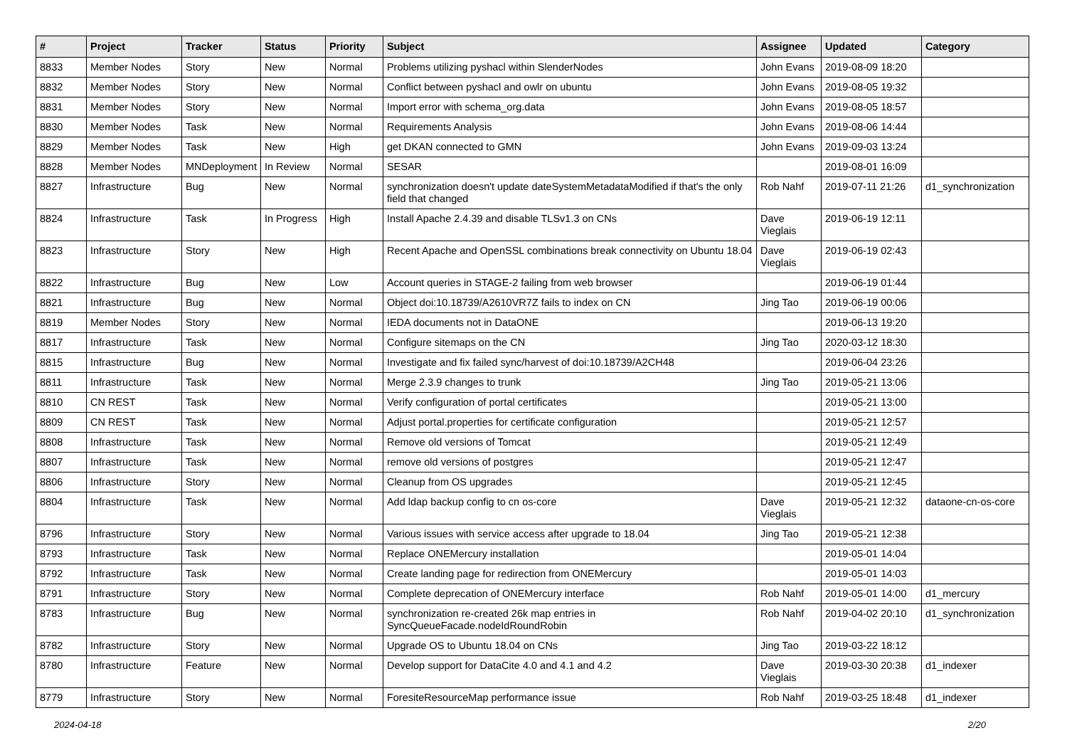| # | Project | Tracker | Status | Priority | Subject | Assignee | Updated | Category |
| --- | --- | --- | --- | --- | --- | --- | --- | --- |
| 8833 | Member Nodes | Story | New | Normal | Problems utilizing pyshacl within SlenderNodes | John Evans | 2019-08-09 18:20 | |
| 8832 | Member Nodes | Story | New | Normal | Conflict between pyshacl and owlr on ubuntu | John Evans | 2019-08-05 19:32 | |
| 8831 | Member Nodes | Story | New | Normal | Import error with schema_org.data | John Evans | 2019-08-05 18:57 | |
| 8830 | Member Nodes | Task | New | Normal | Requirements Analysis | John Evans | 2019-08-06 14:44 | |
| 8829 | Member Nodes | Task | New | High | get DKAN connected to GMN | John Evans | 2019-09-03 13:24 | |
| 8828 | Member Nodes | MNDeployment | In Review | Normal | SESAR | | 2019-08-01 16:09 | |
| 8827 | Infrastructure | Bug | New | Normal | synchronization doesn't update dateSystemMetadataModified if that's the only field that changed | Rob Nahf | 2019-07-11 21:26 | d1_synchronization |
| 8824 | Infrastructure | Task | In Progress | High | Install Apache 2.4.39 and disable TLSv1.3 on CNs | Dave Vieglais | 2019-06-19 12:11 | |
| 8823 | Infrastructure | Story | New | High | Recent Apache and OpenSSL combinations break connectivity on Ubuntu 18.04 | Dave Vieglais | 2019-06-19 02:43 | |
| 8822 | Infrastructure | Bug | New | Low | Account queries in STAGE-2 failing from web browser | | 2019-06-19 01:44 | |
| 8821 | Infrastructure | Bug | New | Normal | Object doi:10.18739/A2610VR7Z fails to index on CN | Jing Tao | 2019-06-19 00:06 | |
| 8819 | Member Nodes | Story | New | Normal | IEDA documents not in DataONE | | 2019-06-13 19:20 | |
| 8817 | Infrastructure | Task | New | Normal | Configure sitemaps on the CN | Jing Tao | 2020-03-12 18:30 | |
| 8815 | Infrastructure | Bug | New | Normal | Investigate and fix failed sync/harvest of doi:10.18739/A2CH48 | | 2019-06-04 23:26 | |
| 8811 | Infrastructure | Task | New | Normal | Merge 2.3.9 changes to trunk | Jing Tao | 2019-05-21 13:06 | |
| 8810 | CN REST | Task | New | Normal | Verify configuration of portal certificates | | 2019-05-21 13:00 | |
| 8809 | CN REST | Task | New | Normal | Adjust portal.properties for certificate configuration | | 2019-05-21 12:57 | |
| 8808 | Infrastructure | Task | New | Normal | Remove old versions of Tomcat | | 2019-05-21 12:49 | |
| 8807 | Infrastructure | Task | New | Normal | remove old versions of postgres | | 2019-05-21 12:47 | |
| 8806 | Infrastructure | Story | New | Normal | Cleanup from OS upgrades | | 2019-05-21 12:45 | |
| 8804 | Infrastructure | Task | New | Normal | Add ldap backup config to cn os-core | Dave Vieglais | 2019-05-21 12:32 | dataone-cn-os-core |
| 8796 | Infrastructure | Story | New | Normal | Various issues with service access after upgrade to 18.04 | Jing Tao | 2019-05-21 12:38 | |
| 8793 | Infrastructure | Task | New | Normal | Replace ONEMercury installation | | 2019-05-01 14:04 | |
| 8792 | Infrastructure | Task | New | Normal | Create landing page for redirection from ONEMercury | | 2019-05-01 14:03 | |
| 8791 | Infrastructure | Story | New | Normal | Complete deprecation of ONEMercury interface | Rob Nahf | 2019-05-01 14:00 | d1_mercury |
| 8783 | Infrastructure | Bug | New | Normal | synchronization re-created 26k map entries in SyncQueueFacade.nodeIdRoundRobin | Rob Nahf | 2019-04-02 20:10 | d1_synchronization |
| 8782 | Infrastructure | Story | New | Normal | Upgrade OS to Ubuntu 18.04 on CNs | Jing Tao | 2019-03-22 18:12 | |
| 8780 | Infrastructure | Feature | New | Normal | Develop support for DataCite 4.0 and 4.1 and 4.2 | Dave Vieglais | 2019-03-30 20:38 | d1_indexer |
| 8779 | Infrastructure | Story | New | Normal | ForesiteResourceMap performance issue | Rob Nahf | 2019-03-25 18:48 | d1_indexer |
2024-04-18 2/20